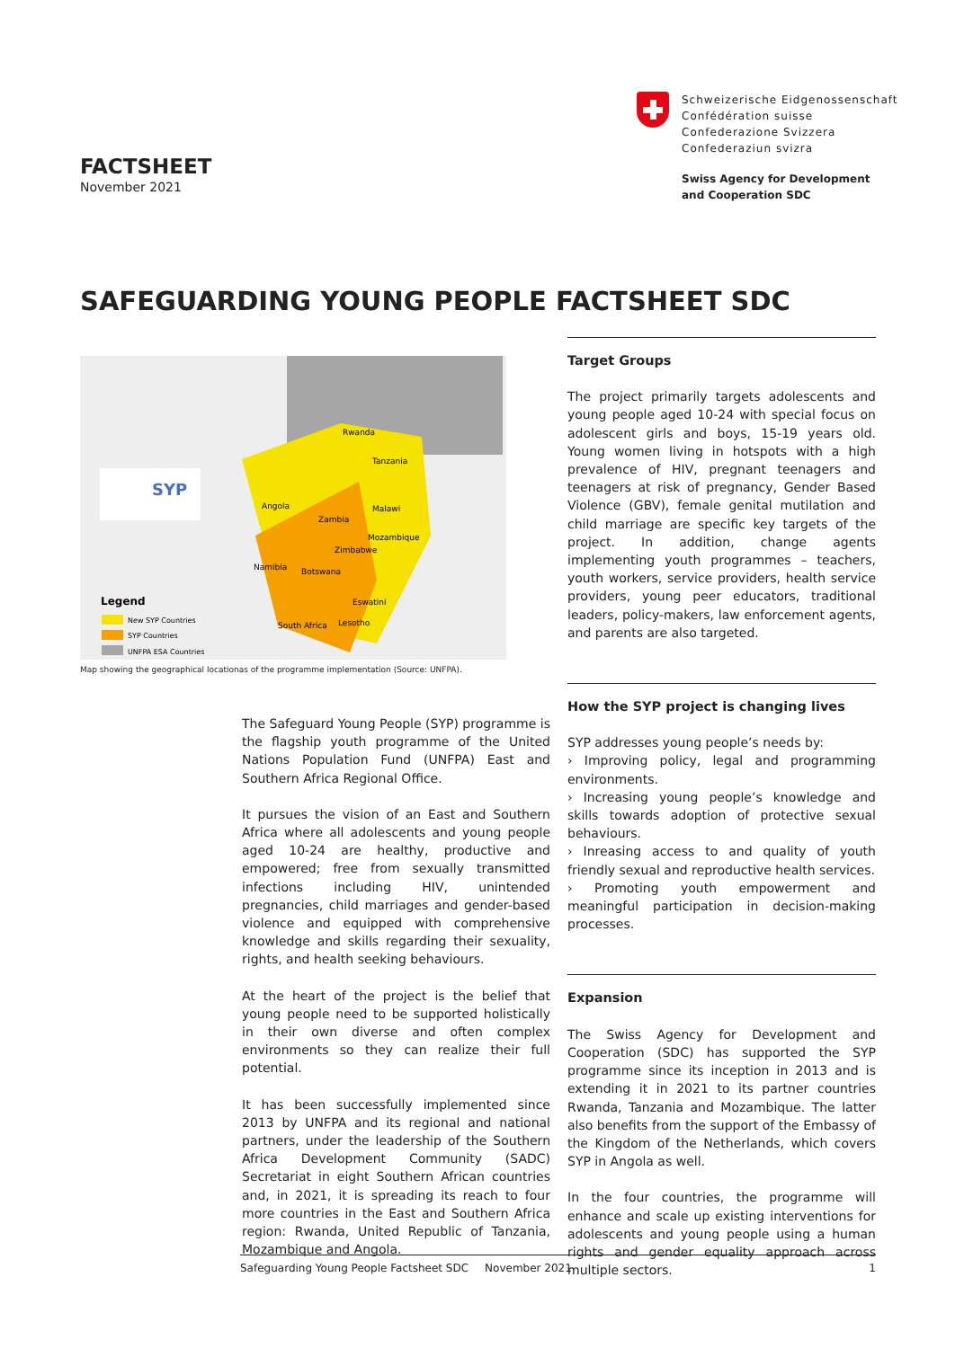Schweizerische Eidgenossenschaft
Confédération suisse
Confederazione Svizzera
Confederaziun svizra
Swiss Agency for Development
and Cooperation SDC
FACTSHEET
November 2021
SAFEGUARDING YOUNG PEOPLE FACTSHEET SDC
SYP
Legend
New SYP Countries
SYP Countries
UNFPA ESA Countries
Rwanda
Tanzania
Angola
Zambia
Malawi
Mozambique
Zimbabwe
Namibia
Botswana
Eswatini
South Africa
Lesotho
Map showing the geographical locationas of the programme implementation (Source: UNFPA).
The Safeguard Young People (SYP) programme is the flagship youth programme of the United Nations Population Fund (UNFPA) East and Southern Africa Regional Office.
It pursues the vision of an East and Southern Africa where all adolescents and young people aged 10-24 are healthy, productive and empowered; free from sexually transmitted infections including HIV, unintended pregnancies, child marriages and gender-based violence and equipped with comprehensive knowledge and skills regarding their sexuality, rights, and health seeking behaviours.
At the heart of the project is the belief that young people need to be supported holistically in their own diverse and often complex environments so they can realize their full potential.
It has been successfully implemented since 2013 by UNFPA and its regional and national partners, under the leadership of the Southern Africa Development Community (SADC) Secretariat in eight Southern African countries and, in 2021, it is spreading its reach to four more countries in the East and Southern Africa region: Rwanda, United Republic of Tanzania, Mozambique and Angola.
Target Groups
The project primarily targets adolescents and young people aged 10-24 with special focus on adolescent girls and boys, 15-19 years old. Young women living in hotspots with a high prevalence of HIV, pregnant teenagers and teenagers at risk of pregnancy, Gender Based Violence (GBV), female genital mutilation and child marriage are specific key targets of the project. In addition, change agents implementing youth programmes – teachers, youth workers, service providers, health service providers, young peer educators, traditional leaders, policy-makers, law enforcement agents, and parents are also targeted.
How the SYP project is changing lives
SYP addresses young people’s needs by:
› Improving policy, legal and programming environments.
› Increasing young people’s knowledge and skills towards adoption of protective sexual behaviours.
› Inreasing access to and quality of youth friendly sexual and reproductive health services.
› Promoting youth empowerment and meaningful participation in decision-making processes.
Expansion
The Swiss Agency for Development and Cooperation (SDC) has supported the SYP programme since its inception in 2013 and is extending it in 2021 to its partner countries Rwanda, Tanzania and Mozambique. The latter also benefits from the support of the Embassy of the Kingdom of the Netherlands, which covers SYP in Angola as well.
In the four countries, the programme will enhance and scale up existing interventions for adolescents and young people using a human rights and gender equality approach across multiple sectors.
Safeguarding Young People Factsheet SDC November 2021 1